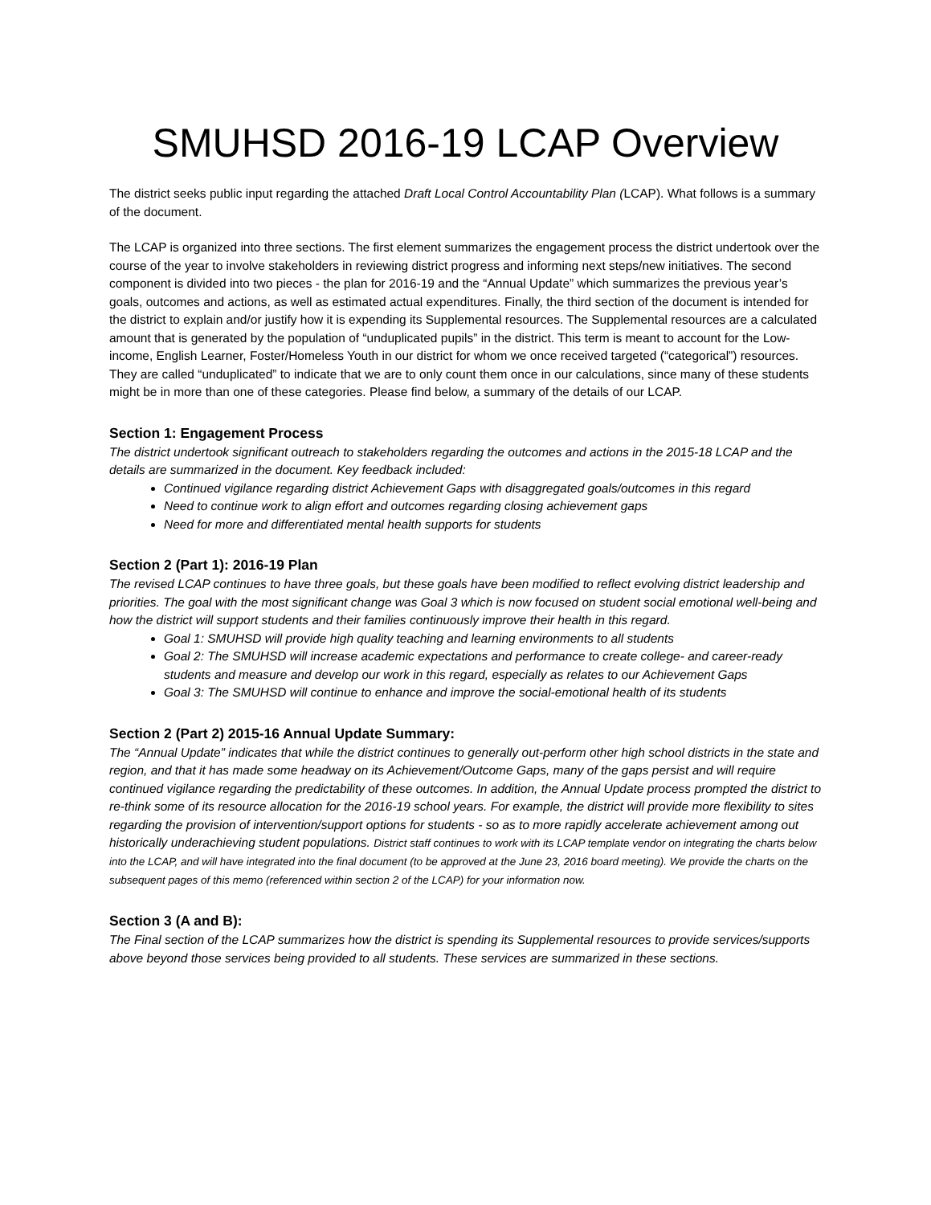SMUHSD 2016-19 LCAP Overview
The district seeks public input regarding the attached Draft Local Control Accountability Plan (LCAP). What follows is a summary of the document.
The LCAP is organized into three sections. The first element summarizes the engagement process the district undertook over the course of the year to involve stakeholders in reviewing district progress and informing next steps/new initiatives. The second component is divided into two pieces - the plan for 2016-19 and the “Annual Update” which summarizes the previous year’s goals, outcomes and actions, as well as estimated actual expenditures. Finally, the third section of the document is intended for the district to explain and/or justify how it is expending its Supplemental resources. The Supplemental resources are a calculated amount that is generated by the population of “unduplicated pupils” in the district. This term is meant to account for the Low-income, English Learner, Foster/Homeless Youth in our district for whom we once received targeted (“categorical”) resources. They are called “unduplicated” to indicate that we are to only count them once in our calculations, since many of these students might be in more than one of these categories. Please find below, a summary of the details of our LCAP.
Section 1: Engagement Process
The district undertook significant outreach to stakeholders regarding the outcomes and actions in the 2015-18 LCAP and the details are summarized in the document. Key feedback included:
Continued vigilance regarding district Achievement Gaps with disaggregated goals/outcomes in this regard
Need to continue work to align effort and outcomes regarding closing achievement gaps
Need for more and differentiated mental health supports for students
Section 2 (Part 1): 2016-19 Plan
The revised LCAP continues to have three goals, but these goals have been modified to reflect evolving district leadership and priorities. The goal with the most significant change was Goal 3 which is now focused on student social emotional well-being and how the district will support students and their families continuously improve their health in this regard.
Goal 1: SMUHSD will provide high quality teaching and learning environments to all students
Goal 2: The SMUHSD will increase academic expectations and performance to create college- and career-ready students and measure and develop our work in this regard, especially as relates to our Achievement Gaps
Goal 3: The SMUHSD will continue to enhance and improve the social-emotional health of its students
Section 2 (Part 2) 2015-16 Annual Update Summary:
The “Annual Update” indicates that while the district continues to generally out-perform other high school districts in the state and region, and that it has made some headway on its Achievement/Outcome Gaps, many of the gaps persist and will require continued vigilance regarding the predictability of these outcomes. In addition, the Annual Update process prompted the district to re-think some of its resource allocation for the 2016-19 school years. For example, the district will provide more flexibility to sites regarding the provision of intervention/support options for students - so as to more rapidly accelerate achievement among out historically underachieving student populations. District staff continues to work with its LCAP template vendor on integrating the charts below into the LCAP, and will have integrated into the final document (to be approved at the June 23, 2016 board meeting). We provide the charts on the subsequent pages of this memo (referenced within section 2 of the LCAP) for your information now.
Section 3 (A and B):
The Final section of the LCAP summarizes how the district is spending its Supplemental resources to provide services/supports above beyond those services being provided to all students. These services are summarized in these sections.